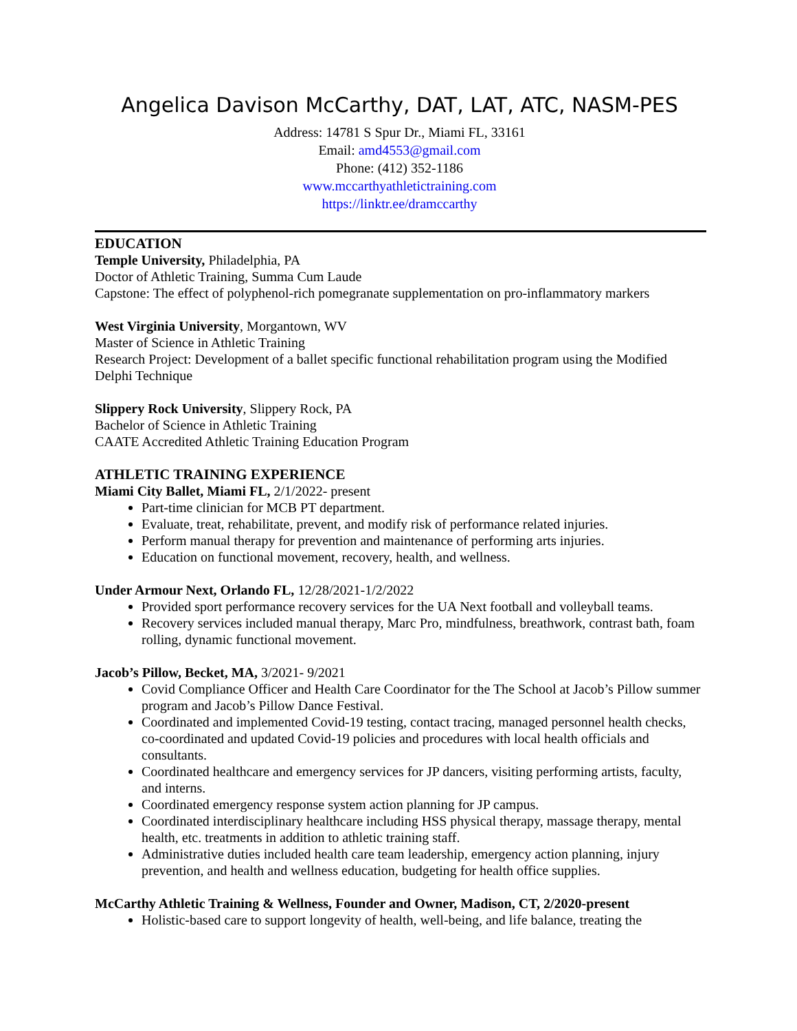Angelica Davison McCarthy, DAT, LAT, ATC, NASM-PES
Address: 14781 S Spur Dr., Miami FL, 33161
Email: amd4553@gmail.com
Phone: (412) 352-1186
www.mccarthyathletictraining.com
https://linktr.ee/dramccarthy
EDUCATION
Temple University, Philadelphia, PA
Doctor of Athletic Training, Summa Cum Laude
Capstone: The effect of polyphenol-rich pomegranate supplementation on pro-inflammatory markers
West Virginia University, Morgantown, WV
Master of Science in Athletic Training
Research Project: Development of a ballet specific functional rehabilitation program using the Modified Delphi Technique
Slippery Rock University, Slippery Rock, PA
Bachelor of Science in Athletic Training
CAATE Accredited Athletic Training Education Program
ATHLETIC TRAINING EXPERIENCE
Miami City Ballet, Miami FL, 2/1/2022- present
Part-time clinician for MCB PT department.
Evaluate, treat, rehabilitate, prevent, and modify risk of performance related injuries.
Perform manual therapy for prevention and maintenance of performing arts injuries.
Education on functional movement, recovery, health, and wellness.
Under Armour Next, Orlando FL, 12/28/2021-1/2/2022
Provided sport performance recovery services for the UA Next football and volleyball teams.
Recovery services included manual therapy, Marc Pro, mindfulness, breathwork, contrast bath, foam rolling, dynamic functional movement.
Jacob’s Pillow, Becket, MA, 3/2021- 9/2021
Covid Compliance Officer and Health Care Coordinator for the The School at Jacob’s Pillow summer program and Jacob’s Pillow Dance Festival.
Coordinated and implemented Covid-19 testing, contact tracing, managed personnel health checks, co-coordinated and updated Covid-19 policies and procedures with local health officials and consultants.
Coordinated healthcare and emergency services for JP dancers, visiting performing artists, faculty, and interns.
Coordinated emergency response system action planning for JP campus.
Coordinated interdisciplinary healthcare including HSS physical therapy, massage therapy, mental health, etc. treatments in addition to athletic training staff.
Administrative duties included health care team leadership, emergency action planning, injury prevention, and health and wellness education, budgeting for health office supplies.
McCarthy Athletic Training & Wellness, Founder and Owner, Madison, CT, 2/2020-present
Holistic-based care to support longevity of health, well-being, and life balance, treating the